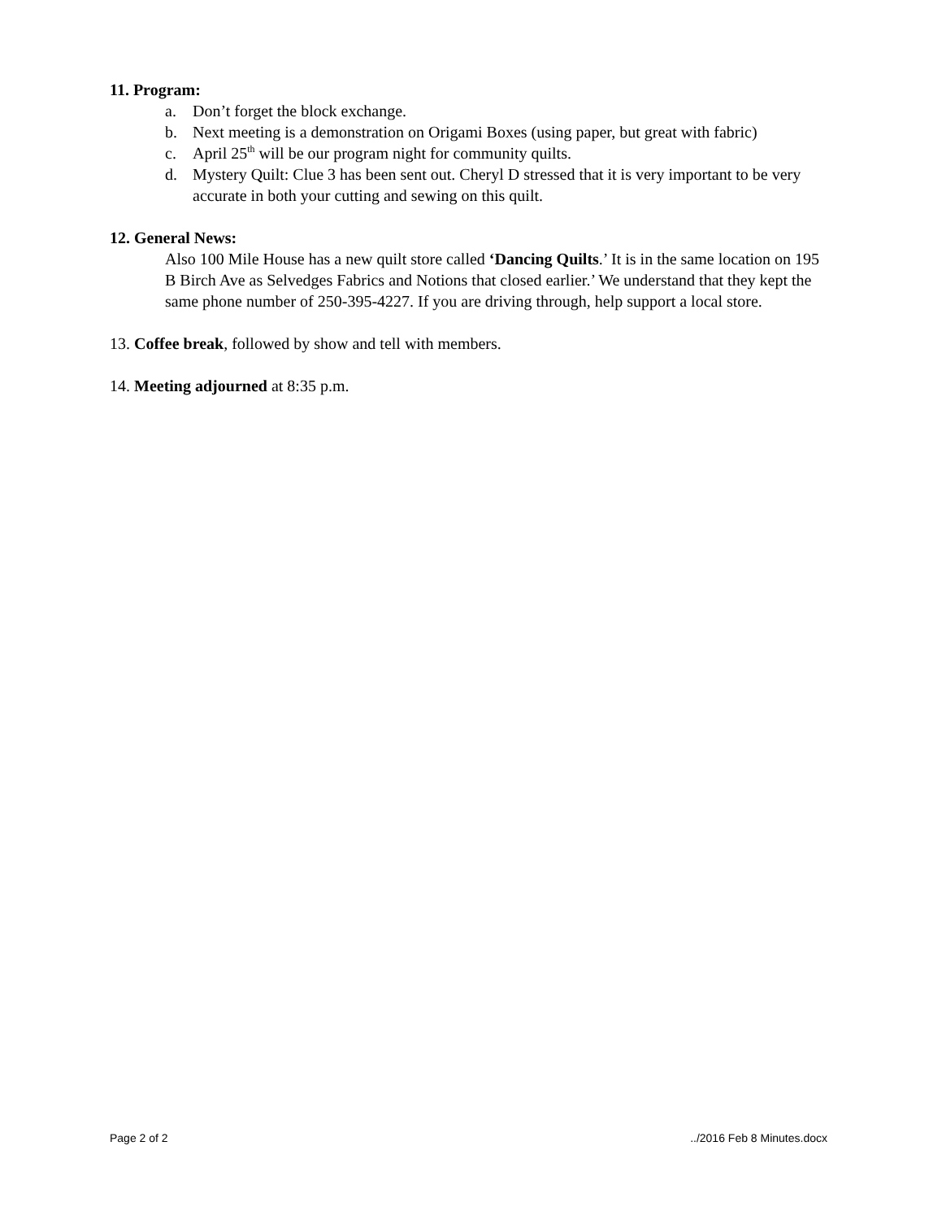11. Program:
a. Don’t forget the block exchange.
b. Next meeting is a demonstration on Origami Boxes (using paper, but great with fabric)
c. April 25<sup>th</sup> will be our program night for community quilts.
d. Mystery Quilt: Clue 3 has been sent out. Cheryl D stressed that it is very important to be very accurate in both your cutting and sewing on this quilt.
12. General News:
Also 100 Mile House has a new quilt store called ‘Dancing Quilts.’ It is in the same location on 195 B Birch Ave as Selvedges Fabrics and Notions that closed earlier.’ We understand that they kept the same phone number of 250-395-4227. If you are driving through, help support a local store.
13. Coffee break, followed by show and tell with members.
14. Meeting adjourned at 8:35 p.m.
Page 2 of 2 ../2016 Feb 8 Minutes.docx